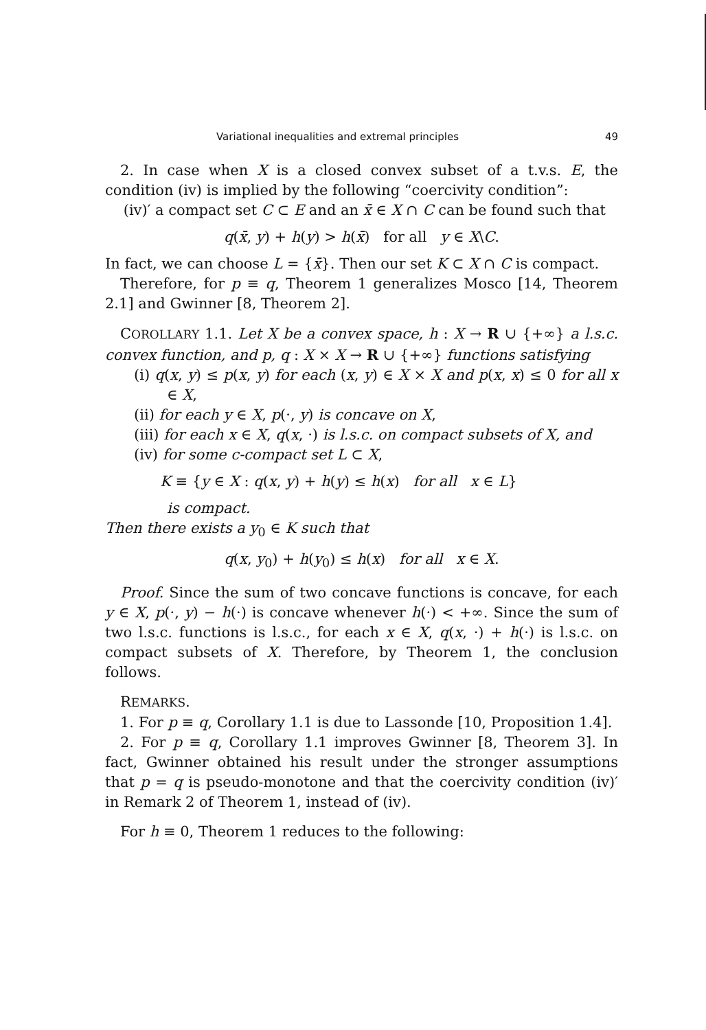Variational inequalities and extremal principles 49
2. In case when X is a closed convex subset of a t.v.s. E, the condition (iv) is implied by the following “coercivity condition”:
(iv)′ a compact set C ⊂ E and an x̄ ∈ X ∩ C can be found such that
q(x̄, y) + h(y) > h(x̄) for all y ∈ X\C.
In fact, we can choose L = {x̄}. Then our set K ⊂ X ∩ C is compact.
Therefore, for p ≡ q, Theorem 1 generalizes Mosco [14, Theorem 2.1] and Gwinner [8, Theorem 2].
COROLLARY 1.1. Let X be a convex space, h : X → R ∪ {+∞} a l.s.c. convex function, and p, q : X × X → R ∪ {+∞} functions satisfying
(i) q(x, y) ≤ p(x, y) for each (x, y) ∈ X × X and p(x, x) ≤ 0 for all x ∈ X,
(ii) for each y ∈ X, p(·, y) is concave on X,
(iii) for each x ∈ X, q(x, ·) is l.s.c. on compact subsets of X, and
(iv) for some c-compact set L ⊂ X,
K ≡ {y ∈ X : q(x, y) + h(y) ≤ h(x) for all x ∈ L}
is compact.
Then there exists a y<sub>0</sub> ∈ K such that
q(x, y<sub>0</sub>) + h(y<sub>0</sub>) ≤ h(x) for all x ∈ X.
Proof. Since the sum of two concave functions is concave, for each y ∈ X, p(·, y) − h(·) is concave whenever h(·) < +∞. Since the sum of two l.s.c. functions is l.s.c., for each x ∈ X, q(x, ·) + h(·) is l.s.c. on compact subsets of X. Therefore, by Theorem 1, the conclusion follows.
REMARKS.
1. For p ≡ q, Corollary 1.1 is due to Lassonde [10, Proposition 1.4].
2. For p ≡ q, Corollary 1.1 improves Gwinner [8, Theorem 3]. In fact, Gwinner obtained his result under the stronger assumptions that p = q is pseudo-monotone and that the coercivity condition (iv)′ in Remark 2 of Theorem 1, instead of (iv).
For h ≡ 0, Theorem 1 reduces to the following: